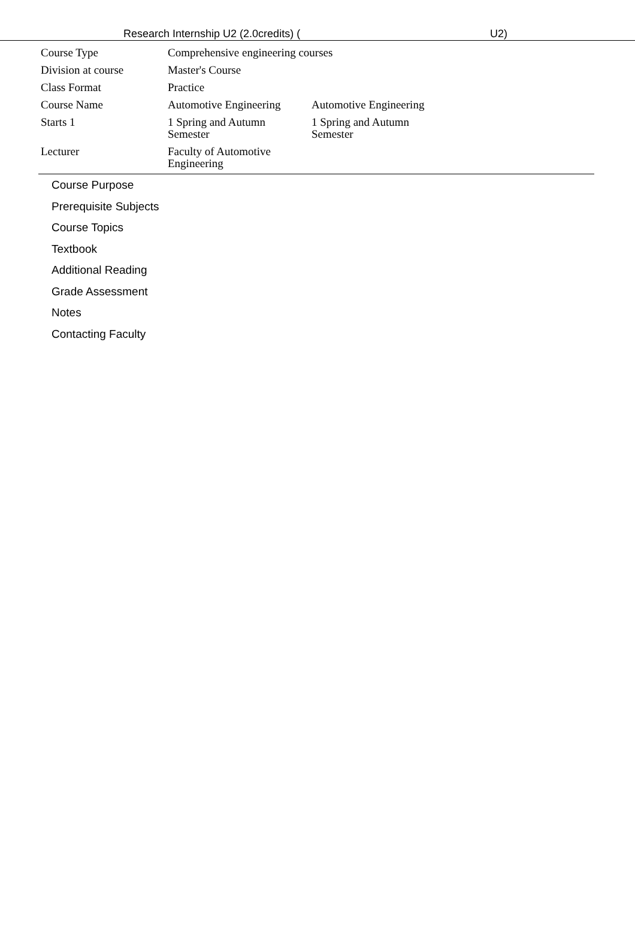Research Internship U2 (2.0credits) ( U2)
| Course Type | Comprehensive engineering courses | |
| Division at course | Master's Course | |
| Class Format | Practice | |
| Course Name | Automotive Engineering | Automotive Engineering |
| Starts 1 | 1 Spring and Autumn Semester | 1 Spring and Autumn Semester |
| Lecturer | Faculty of Automotive Engineering | |
Course Purpose
Prerequisite Subjects
Course Topics
Textbook
Additional Reading
Grade Assessment
Notes
Contacting Faculty